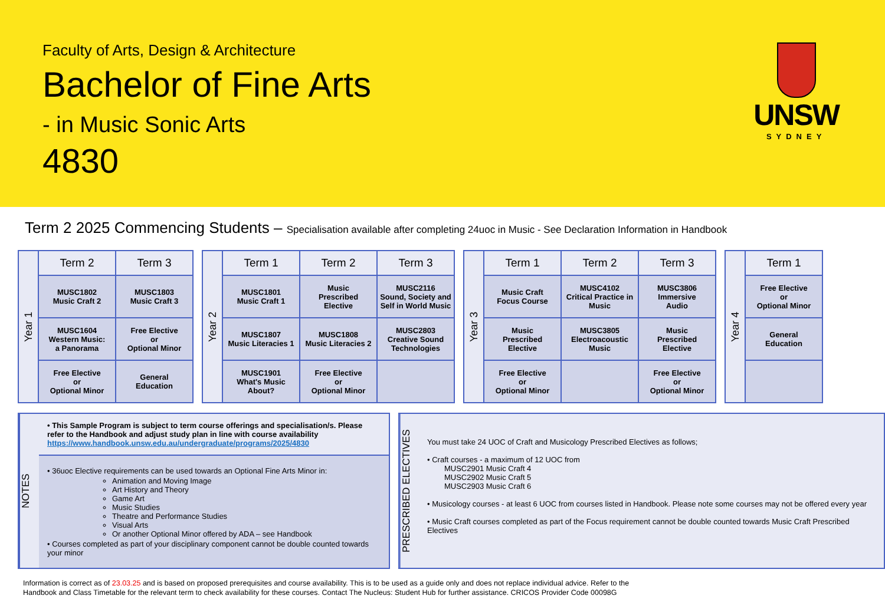Faculty of Arts, Design & Architecture
Bachelor of Fine Arts
- in Music Sonic Arts
4830
UNSW
SYDNEY
Term 2 2025 Commencing Students – Specialisation available after completing 24uoc in Music - See Declaration Information in Handbook
| Year 1 | Term 2 | Term 3 |
| | MUSC1802 Music Craft 2 | MUSC1803 Music Craft 3 |
| | MUSC1604 Western Music: a Panorama | Free Elective or Optional Minor |
| | Free Elective or Optional Minor | General Education |
| Year 2 | Term 1 | Term 2 | Term 3 |
| | MUSC1801 Music Craft 1 | Music Prescribed Elective | MUSC2116 Sound, Society and Self in World Music |
| | MUSC1807 Music Literacies 1 | MUSC1808 Music Literacies 2 | MUSC2803 Creative Sound Technologies |
| | MUSC1901 What's Music About? | Free Elective or Optional Minor | |
| Year 3 | Term 1 | Term 2 | Term 3 |
| | Music Craft Focus Course | MUSC4102 Critical Practice in Music | MUSC3806 Immersive Audio |
| | Music Prescribed Elective | MUSC3805 Electroacoustic Music | Music Prescribed Elective |
| | Free Elective or Optional Minor | | Free Elective or Optional Minor |
| Year 4 | Term 1 |
| | Free Elective or Optional Minor |
| | General Education |
NOTES
• This Sample Program is subject to term course offerings and specialisation/s. Please refer to the Handbook and adjust study plan in line with course availability
https://www.handbook.unsw.edu.au/undergraduate/programs/2025/4830
• 36uoc Elective requirements can be used towards an Optional Fine Arts Minor in:
Animation and Moving Image
Art History and Theory
Game Art
Music Studies
Theatre and Performance Studies
Visual Arts
Or another Optional Minor offered by ADA – see Handbook
• Courses completed as part of your disciplinary component cannot be double counted towards your minor
PRESCRIBED ELECTIVES
You must take 24 UOC of Craft and Musicology Prescribed Electives as follows;
• Craft courses - a maximum of 12 UOC from
MUSC2901 Music Craft 4
MUSC2902 Music Craft 5
MUSC2903 Music Craft 6
• Musicology courses - at least 6 UOC from courses listed in Handbook. Please note some courses may not be offered every year
• Music Craft courses completed as part of the Focus requirement cannot be double counted towards Music Craft Prescribed Electives
Information is correct as of 23.03.25 and is based on proposed prerequisites and course availability. This is to be used as a guide only and does not replace individual advice. Refer to the
Handbook and Class Timetable for the relevant term to check availability for these courses. Contact The Nucleus: Student Hub for further assistance. CRICOS Provider Code 00098G